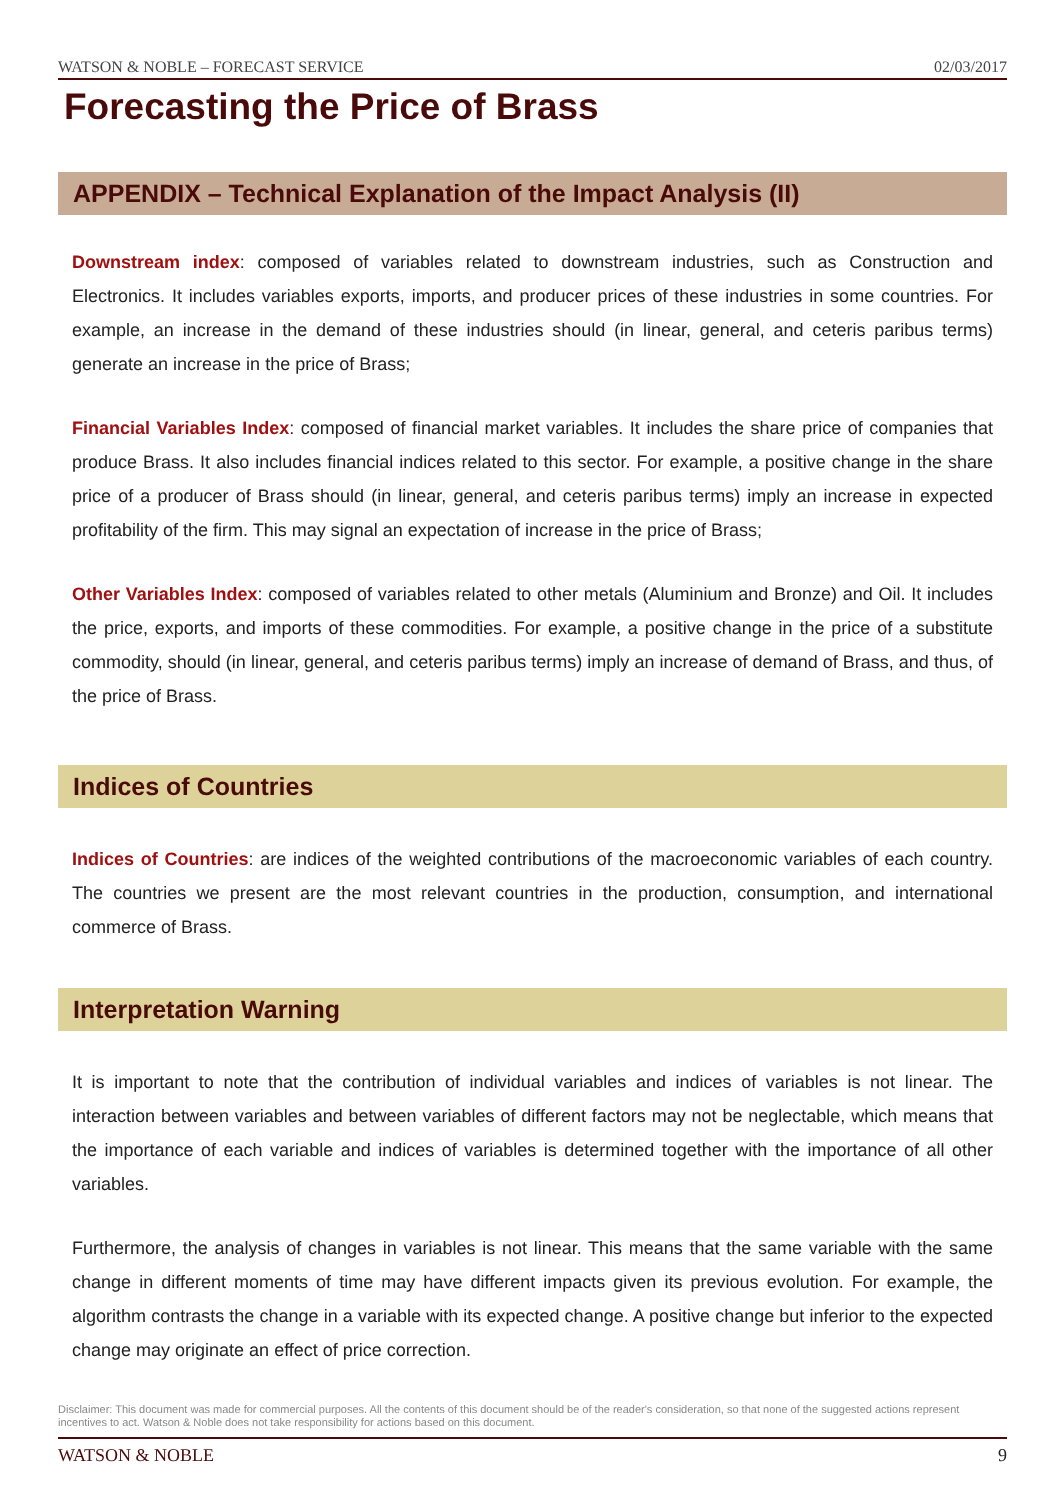WATSON & NOBLE – FORECAST SERVICE 02/03/2017
Forecasting the Price of Brass
APPENDIX – Technical Explanation of the Impact Analysis (II)
Downstream index: composed of variables related to downstream industries, such as Construction and Electronics. It includes variables exports, imports, and producer prices of these industries in some countries. For example, an increase in the demand of these industries should (in linear, general, and ceteris paribus terms) generate an increase in the price of Brass;
Financial Variables Index: composed of financial market variables. It includes the share price of companies that produce Brass. It also includes financial indices related to this sector. For example, a positive change in the share price of a producer of Brass should (in linear, general, and ceteris paribus terms) imply an increase in expected profitability of the firm. This may signal an expectation of increase in the price of Brass;
Other Variables Index: composed of variables related to other metals (Aluminium and Bronze) and Oil. It includes the price, exports, and imports of these commodities. For example, a positive change in the price of a substitute commodity, should (in linear, general, and ceteris paribus terms) imply an increase of demand of Brass, and thus, of the price of Brass.
Indices of Countries
Indices of Countries: are indices of the weighted contributions of the macroeconomic variables of each country. The countries we present are the most relevant countries in the production, consumption, and international commerce of Brass.
Interpretation Warning
It is important to note that the contribution of individual variables and indices of variables is not linear. The interaction between variables and between variables of different factors may not be neglectable, which means that the importance of each variable and indices of variables is determined together with the importance of all other variables.
Furthermore, the analysis of changes in variables is not linear. This means that the same variable with the same change in different moments of time may have different impacts given its previous evolution. For example, the algorithm contrasts the change in a variable with its expected change. A positive change but inferior to the expected change may originate an effect of price correction.
Disclaimer: This document was made for commercial purposes. All the contents of this document should be of the reader's consideration, so that none of the suggested actions represent incentives to act. Watson & Noble does not take responsibility for actions based on this document.
WATSON & NOBLE 9